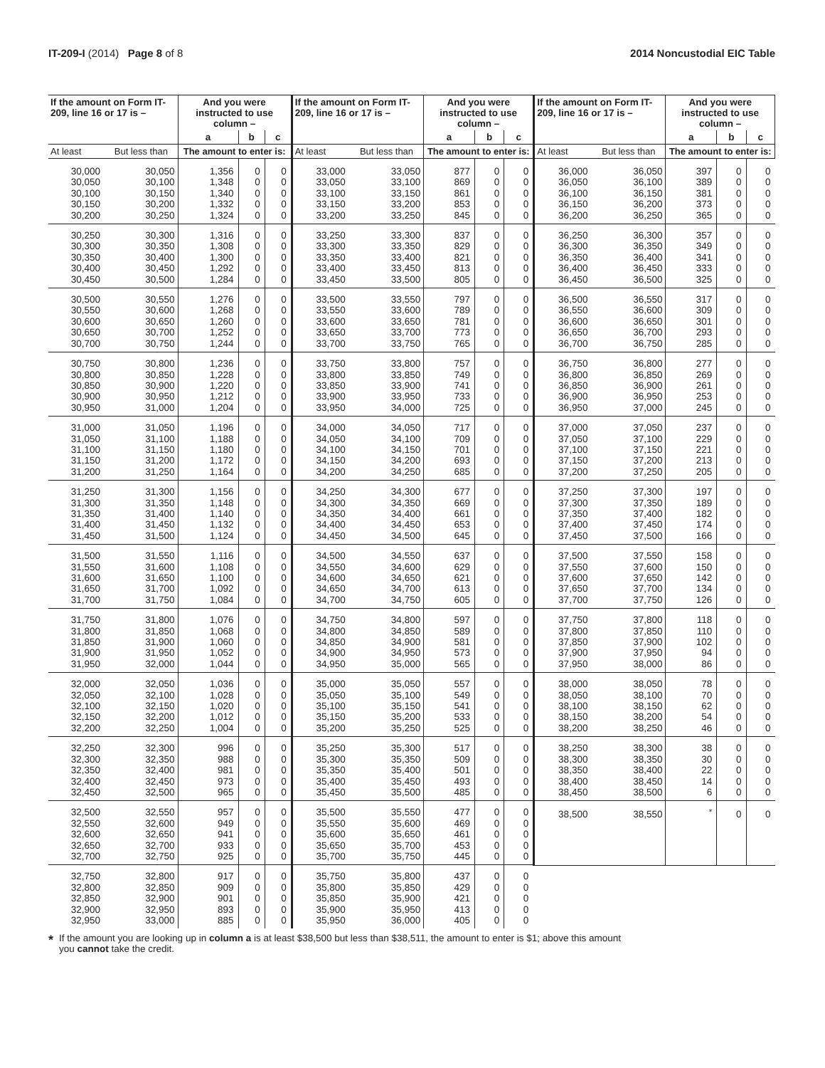IT-209-I (2014) Page 8 of 8 2014 Noncustodial EIC Table
| If the amount on Form IT-209, line 16 or 17 is – | | And you were instructed to use column – | | |
| --- | --- | --- | --- | --- |
| | | a | b | c |
| At least | But less than | The amount to enter is: | | |
| 30,000 | 30,050 | 1,356 | 0 | 0 |
| 30,050 | 30,100 | 1,348 | 0 | 0 |
| 30,100 | 30,150 | 1,340 | 0 | 0 |
| 30,150 | 30,200 | 1,332 | 0 | 0 |
| 30,200 | 30,250 | 1,324 | 0 | 0 |
| 30,250 | 30,300 | 1,316 | 0 | 0 |
| 30,300 | 30,350 | 1,308 | 0 | 0 |
| 30,350 | 30,400 | 1,300 | 0 | 0 |
| 30,400 | 30,450 | 1,292 | 0 | 0 |
| 30,450 | 30,500 | 1,284 | 0 | 0 |
| 30,500 | 30,550 | 1,276 | 0 | 0 |
| 30,550 | 30,600 | 1,268 | 0 | 0 |
| 30,600 | 30,650 | 1,260 | 0 | 0 |
| 30,650 | 30,700 | 1,252 | 0 | 0 |
| 30,700 | 30,750 | 1,244 | 0 | 0 |
| 30,750 | 30,800 | 1,236 | 0 | 0 |
| 30,800 | 30,850 | 1,228 | 0 | 0 |
| 30,850 | 30,900 | 1,220 | 0 | 0 |
| 30,900 | 30,950 | 1,212 | 0 | 0 |
| 30,950 | 31,000 | 1,204 | 0 | 0 |
| 31,000 | 31,050 | 1,196 | 0 | 0 |
| 31,050 | 31,100 | 1,188 | 0 | 0 |
| 31,100 | 31,150 | 1,180 | 0 | 0 |
| 31,150 | 31,200 | 1,172 | 0 | 0 |
| 31,200 | 31,250 | 1,164 | 0 | 0 |
| 31,250 | 31,300 | 1,156 | 0 | 0 |
| 31,300 | 31,350 | 1,148 | 0 | 0 |
| 31,350 | 31,400 | 1,140 | 0 | 0 |
| 31,400 | 31,450 | 1,132 | 0 | 0 |
| 31,450 | 31,500 | 1,124 | 0 | 0 |
| 31,500 | 31,550 | 1,116 | 0 | 0 |
| 31,550 | 31,600 | 1,108 | 0 | 0 |
| 31,600 | 31,650 | 1,100 | 0 | 0 |
| 31,650 | 31,700 | 1,092 | 0 | 0 |
| 31,700 | 31,750 | 1,084 | 0 | 0 |
| 31,750 | 31,800 | 1,076 | 0 | 0 |
| 31,800 | 31,850 | 1,068 | 0 | 0 |
| 31,850 | 31,900 | 1,060 | 0 | 0 |
| 31,900 | 31,950 | 1,052 | 0 | 0 |
| 31,950 | 32,000 | 1,044 | 0 | 0 |
| 32,000 | 32,050 | 1,036 | 0 | 0 |
| 32,050 | 32,100 | 1,028 | 0 | 0 |
| 32,100 | 32,150 | 1,020 | 0 | 0 |
| 32,150 | 32,200 | 1,012 | 0 | 0 |
| 32,200 | 32,250 | 1,004 | 0 | 0 |
| 32,250 | 32,300 | 996 | 0 | 0 |
| 32,300 | 32,350 | 988 | 0 | 0 |
| 32,350 | 32,400 | 981 | 0 | 0 |
| 32,400 | 32,450 | 973 | 0 | 0 |
| 32,450 | 32,500 | 965 | 0 | 0 |
| 32,500 | 32,550 | 957 | 0 | 0 |
| 32,550 | 32,600 | 949 | 0 | 0 |
| 32,600 | 32,650 | 941 | 0 | 0 |
| 32,650 | 32,700 | 933 | 0 | 0 |
| 32,700 | 32,750 | 925 | 0 | 0 |
| 32,750 | 32,800 | 917 | 0 | 0 |
| 32,800 | 32,850 | 909 | 0 | 0 |
| 32,850 | 32,900 | 901 | 0 | 0 |
| 32,900 | 32,950 | 893 | 0 | 0 |
| 32,950 | 33,000 | 885 | 0 | 0 |
| If the amount on Form IT-209, line 16 or 17 is – | | And you were instructed to use column – | | |
| --- | --- | --- | --- | --- |
| | | a | b | c |
| At least | But less than | The amount to enter is: | | |
| 33,000 | 33,050 | 877 | 0 | 0 |
| 33,050 | 33,100 | 869 | 0 | 0 |
| 33,100 | 33,150 | 861 | 0 | 0 |
| 33,150 | 33,200 | 853 | 0 | 0 |
| 33,200 | 33,250 | 845 | 0 | 0 |
| 33,250 | 33,300 | 837 | 0 | 0 |
| 33,300 | 33,350 | 829 | 0 | 0 |
| 33,350 | 33,400 | 821 | 0 | 0 |
| 33,400 | 33,450 | 813 | 0 | 0 |
| 33,450 | 33,500 | 805 | 0 | 0 |
| 33,500 | 33,550 | 797 | 0 | 0 |
| 33,550 | 33,600 | 789 | 0 | 0 |
| 33,600 | 33,650 | 781 | 0 | 0 |
| 33,650 | 33,700 | 773 | 0 | 0 |
| 33,700 | 33,750 | 765 | 0 | 0 |
| 33,750 | 33,800 | 757 | 0 | 0 |
| 33,800 | 33,850 | 749 | 0 | 0 |
| 33,850 | 33,900 | 741 | 0 | 0 |
| 33,900 | 33,950 | 733 | 0 | 0 |
| 33,950 | 34,000 | 725 | 0 | 0 |
| 34,000 | 34,050 | 717 | 0 | 0 |
| 34,050 | 34,100 | 709 | 0 | 0 |
| 34,100 | 34,150 | 701 | 0 | 0 |
| 34,150 | 34,200 | 693 | 0 | 0 |
| 34,200 | 34,250 | 685 | 0 | 0 |
| 34,250 | 34,300 | 677 | 0 | 0 |
| 34,300 | 34,350 | 669 | 0 | 0 |
| 34,350 | 34,400 | 661 | 0 | 0 |
| 34,400 | 34,450 | 653 | 0 | 0 |
| 34,450 | 34,500 | 645 | 0 | 0 |
| 34,500 | 34,550 | 637 | 0 | 0 |
| 34,550 | 34,600 | 629 | 0 | 0 |
| 34,600 | 34,650 | 621 | 0 | 0 |
| 34,650 | 34,700 | 613 | 0 | 0 |
| 34,700 | 34,750 | 605 | 0 | 0 |
| 34,750 | 34,800 | 597 | 0 | 0 |
| 34,800 | 34,850 | 589 | 0 | 0 |
| 34,850 | 34,900 | 581 | 0 | 0 |
| 34,900 | 34,950 | 573 | 0 | 0 |
| 34,950 | 35,000 | 565 | 0 | 0 |
| 35,000 | 35,050 | 557 | 0 | 0 |
| 35,050 | 35,100 | 549 | 0 | 0 |
| 35,100 | 35,150 | 541 | 0 | 0 |
| 35,150 | 35,200 | 533 | 0 | 0 |
| 35,200 | 35,250 | 525 | 0 | 0 |
| 35,250 | 35,300 | 517 | 0 | 0 |
| 35,300 | 35,350 | 509 | 0 | 0 |
| 35,350 | 35,400 | 501 | 0 | 0 |
| 35,400 | 35,450 | 493 | 0 | 0 |
| 35,450 | 35,500 | 485 | 0 | 0 |
| 35,500 | 35,550 | 477 | 0 | 0 |
| 35,550 | 35,600 | 469 | 0 | 0 |
| 35,600 | 35,650 | 461 | 0 | 0 |
| 35,650 | 35,700 | 453 | 0 | 0 |
| 35,700 | 35,750 | 445 | 0 | 0 |
| 35,750 | 35,800 | 437 | 0 | 0 |
| 35,800 | 35,850 | 429 | 0 | 0 |
| 35,850 | 35,900 | 421 | 0 | 0 |
| 35,900 | 35,950 | 413 | 0 | 0 |
| 35,950 | 36,000 | 405 | 0 | 0 |
| If the amount on Form IT-209, line 16 or 17 is – | | And you were instructed to use column – | | |
| --- | --- | --- | --- | --- |
| | | a | b | c |
| At least | But less than | The amount to enter is: | | |
| 36,000 | 36,050 | 397 | 0 | 0 |
| 36,050 | 36,100 | 389 | 0 | 0 |
| 36,100 | 36,150 | 381 | 0 | 0 |
| 36,150 | 36,200 | 373 | 0 | 0 |
| 36,200 | 36,250 | 365 | 0 | 0 |
| 36,250 | 36,300 | 357 | 0 | 0 |
| 36,300 | 36,350 | 349 | 0 | 0 |
| 36,350 | 36,400 | 341 | 0 | 0 |
| 36,400 | 36,450 | 333 | 0 | 0 |
| 36,450 | 36,500 | 325 | 0 | 0 |
| 36,500 | 36,550 | 317 | 0 | 0 |
| 36,550 | 36,600 | 309 | 0 | 0 |
| 36,600 | 36,650 | 301 | 0 | 0 |
| 36,650 | 36,700 | 293 | 0 | 0 |
| 36,700 | 36,750 | 285 | 0 | 0 |
| 36,750 | 36,800 | 277 | 0 | 0 |
| 36,800 | 36,850 | 269 | 0 | 0 |
| 36,850 | 36,900 | 261 | 0 | 0 |
| 36,900 | 36,950 | 253 | 0 | 0 |
| 36,950 | 37,000 | 245 | 0 | 0 |
| 37,000 | 37,050 | 237 | 0 | 0 |
| 37,050 | 37,100 | 229 | 0 | 0 |
| 37,100 | 37,150 | 221 | 0 | 0 |
| 37,150 | 37,200 | 213 | 0 | 0 |
| 37,200 | 37,250 | 205 | 0 | 0 |
| 37,250 | 37,300 | 197 | 0 | 0 |
| 37,300 | 37,350 | 189 | 0 | 0 |
| 37,350 | 37,400 | 182 | 0 | 0 |
| 37,400 | 37,450 | 174 | 0 | 0 |
| 37,450 | 37,500 | 166 | 0 | 0 |
| 37,500 | 37,550 | 158 | 0 | 0 |
| 37,550 | 37,600 | 150 | 0 | 0 |
| 37,600 | 37,650 | 142 | 0 | 0 |
| 37,650 | 37,700 | 134 | 0 | 0 |
| 37,700 | 37,750 | 126 | 0 | 0 |
| 37,750 | 37,800 | 118 | 0 | 0 |
| 37,800 | 37,850 | 110 | 0 | 0 |
| 37,850 | 37,900 | 102 | 0 | 0 |
| 37,900 | 37,950 | 94 | 0 | 0 |
| 37,950 | 38,000 | 86 | 0 | 0 |
| 38,000 | 38,050 | 78 | 0 | 0 |
| 38,050 | 38,100 | 70 | 0 | 0 |
| 38,100 | 38,150 | 62 | 0 | 0 |
| 38,150 | 38,200 | 54 | 0 | 0 |
| 38,200 | 38,250 | 46 | 0 | 0 |
| 38,250 | 38,300 | 38 | 0 | 0 |
| 38,300 | 38,350 | 30 | 0 | 0 |
| 38,350 | 38,400 | 22 | 0 | 0 |
| 38,400 | 38,450 | 14 | 0 | 0 |
| 38,450 | 38,500 | 6 | 0 | 0 |
| 38,500 | 38,550 | <sup>*</sup> | 0 | 0 |
*
If the amount you are looking up in column a is at least $38,500 but less than $38,511, the amount to enter is $1; above this amount
you cannot take the credit.